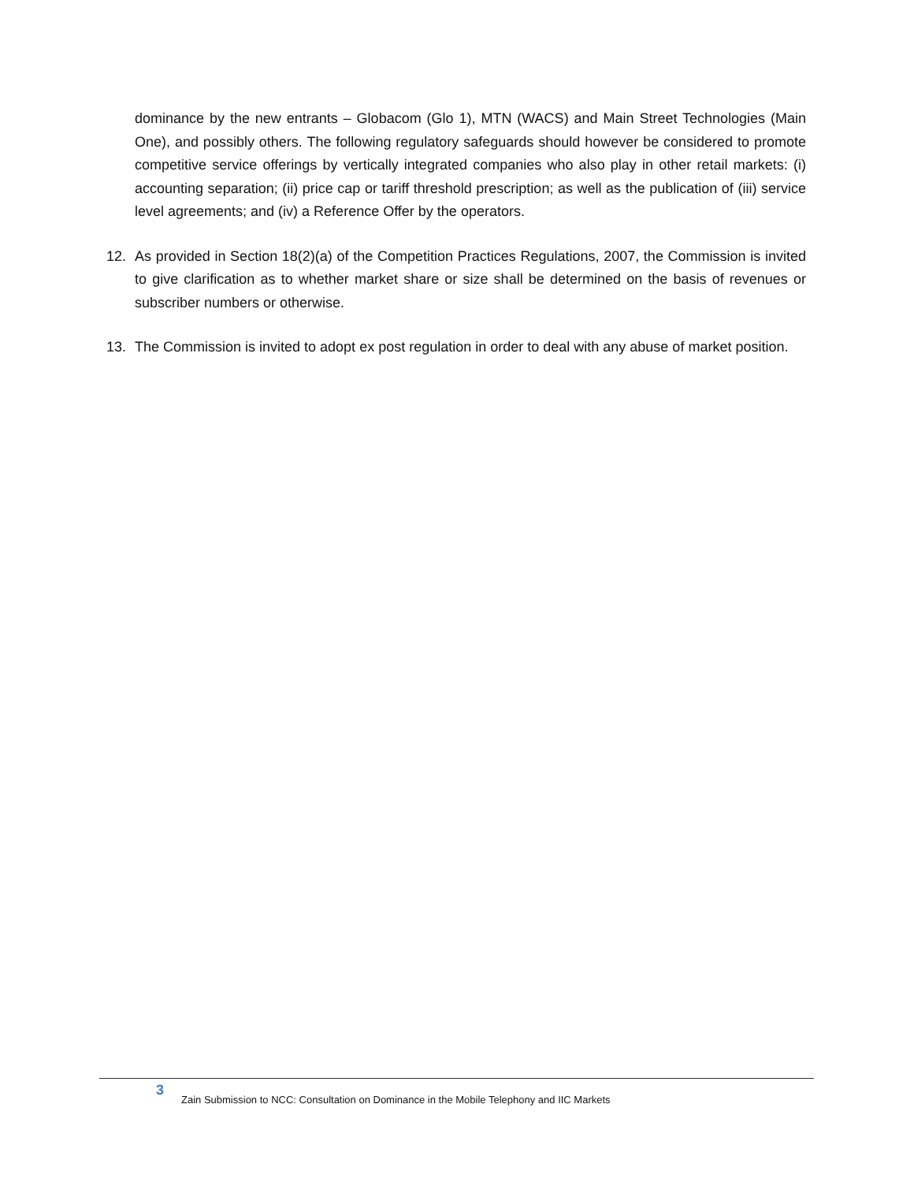dominance by the new entrants – Globacom (Glo 1), MTN (WACS) and Main Street Technologies (Main One), and possibly others. The following regulatory safeguards should however be considered to promote competitive service offerings by vertically integrated companies who also play in other retail markets: (i) accounting separation; (ii) price cap or tariff threshold prescription; as well as the publication of (iii) service level agreements; and (iv) a Reference Offer by the operators.
12. As provided in Section 18(2)(a) of the Competition Practices Regulations, 2007, the Commission is invited to give clarification as to whether market share or size shall be determined on the basis of revenues or subscriber numbers or otherwise.
13. The Commission is invited to adopt ex post regulation in order to deal with any abuse of market position.
3
Zain Submission to NCC: Consultation on Dominance in the Mobile Telephony and IIC Markets